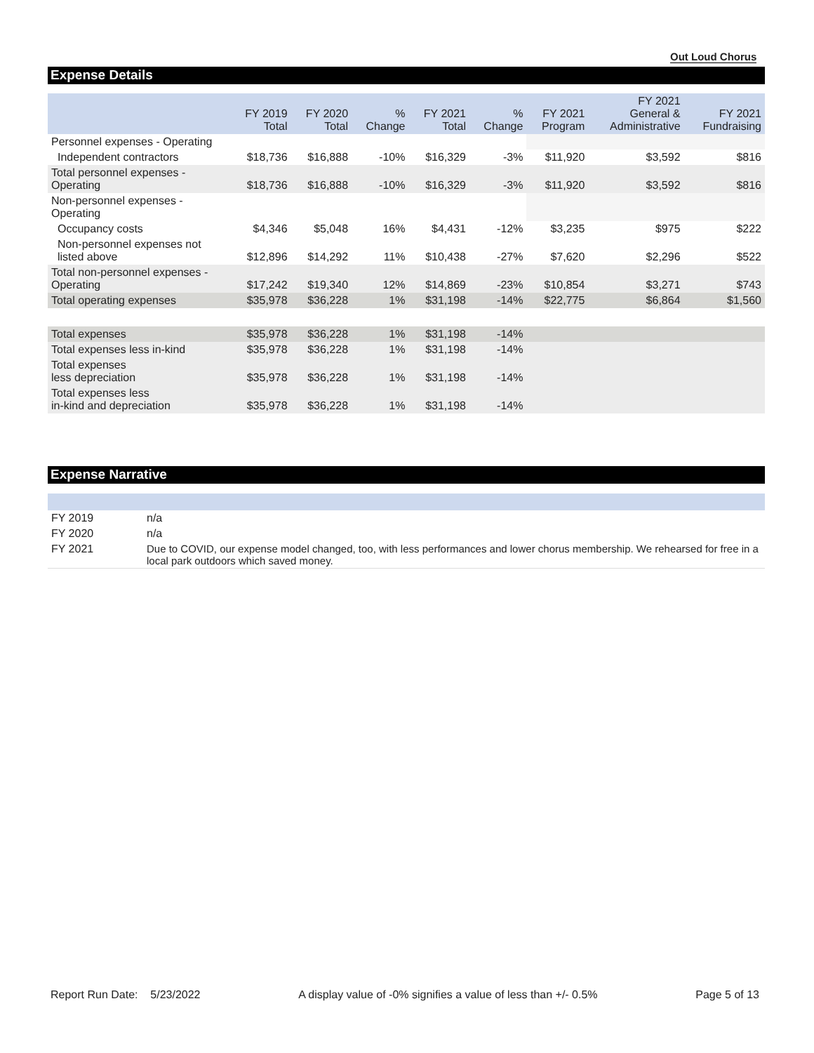Out Loud Chorus
Expense Details
| | FY 2019 Total | FY 2020 Total | % Change | FY 2021 Total | % Change | FY 2021 Program | FY 2021 General & Administrative | FY 2021 Fundraising |
| --- | --- | --- | --- | --- | --- | --- | --- | --- |
| Personnel expenses - Operating | | | | | | | | |
| Independent contractors | $18,736 | $16,888 | -10% | $16,329 | -3% | $11,920 | $3,592 | $816 |
| Total personnel expenses - Operating | $18,736 | $16,888 | -10% | $16,329 | -3% | $11,920 | $3,592 | $816 |
| Non-personnel expenses - Operating | | | | | | | | |
| Occupancy costs | $4,346 | $5,048 | 16% | $4,431 | -12% | $3,235 | $975 | $222 |
| Non-personnel expenses not listed above | $12,896 | $14,292 | 11% | $10,438 | -27% | $7,620 | $2,296 | $522 |
| Total non-personnel expenses - Operating | $17,242 | $19,340 | 12% | $14,869 | -23% | $10,854 | $3,271 | $743 |
| Total operating expenses | $35,978 | $36,228 | 1% | $31,198 | -14% | $22,775 | $6,864 | $1,560 |
| Total expenses | $35,978 | $36,228 | 1% | $31,198 | -14% | | | |
| Total expenses less in-kind | $35,978 | $36,228 | 1% | $31,198 | -14% | | | |
| Total expenses less depreciation | $35,978 | $36,228 | 1% | $31,198 | -14% | | | |
| Total expenses less in-kind and depreciation | $35,978 | $36,228 | 1% | $31,198 | -14% | | | |
Expense Narrative
| FY 2019 | n/a |
| FY 2020 | n/a |
| FY 2021 | Due to COVID, our expense model changed, too, with less performances and lower chorus membership. We rehearsed for free in a local park outdoors which saved money. |
Report Run Date: 5/23/2022 A display value of -0% signifies a value of less than +/- 0.5% Page 5 of 13